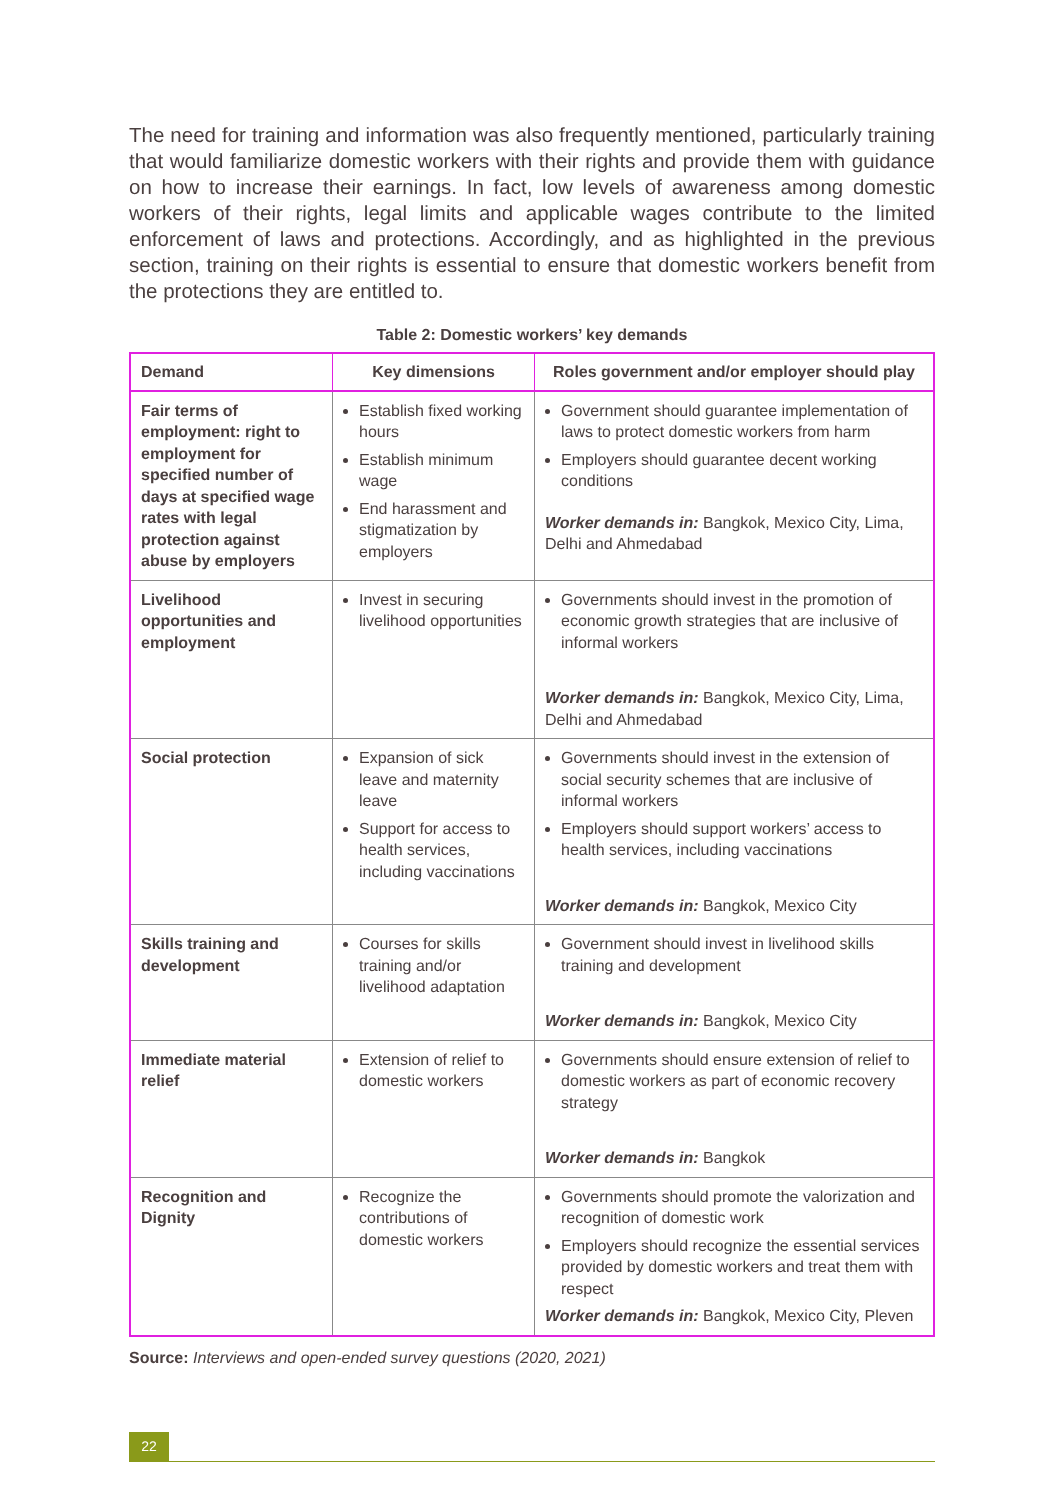The need for training and information was also frequently mentioned, particularly training that would familiarize domestic workers with their rights and provide them with guidance on how to increase their earnings. In fact, low levels of awareness among domestic workers of their rights, legal limits and applicable wages contribute to the limited enforcement of laws and protections. Accordingly, and as highlighted in the previous section, training on their rights is essential to ensure that domestic workers benefit from the protections they are entitled to.
Table 2: Domestic workers’ key demands
| Demand | Key dimensions | Roles government and/or employer should play |
| --- | --- | --- |
| Fair terms of employment: right to employment for specified number of days at specified wage rates with legal protection against abuse by employers | Establish fixed working hours Establish minimum wage End harassment and stigmatization by employers | Government should guarantee implementation of laws to protect domestic workers from harm Employers should guarantee decent working conditions Worker demands in: Bangkok, Mexico City, Lima, Delhi and Ahmedabad |
| Livelihood opportunities and employment | Invest in securing livelihood opportunities | Governments should invest in the promotion of economic growth strategies that are inclusive of informal workers Worker demands in: Bangkok, Mexico City, Lima, Delhi and Ahmedabad |
| Social protection | Expansion of sick leave and maternity leave Support for access to health services, including vaccinations | Governments should invest in the extension of social security schemes that are inclusive of informal workers Employers should support workers’ access to health services, including vaccinations Worker demands in: Bangkok, Mexico City |
| Skills training and development | Courses for skills training and/or livelihood adaptation | Government should invest in livelihood skills training and development Worker demands in: Bangkok, Mexico City |
| Immediate material relief | Extension of relief to domestic workers | Governments should ensure extension of relief to domestic workers as part of economic recovery strategy Worker demands in: Bangkok |
| Recognition and Dignity | Recognize the contributions of domestic workers | Governments should promote the valorization and recognition of domestic work Employers should recognize the essential services provided by domestic workers and treat them with respect Worker demands in: Bangkok, Mexico City, Pleven |
Source: Interviews and open-ended survey questions (2020, 2021)
22